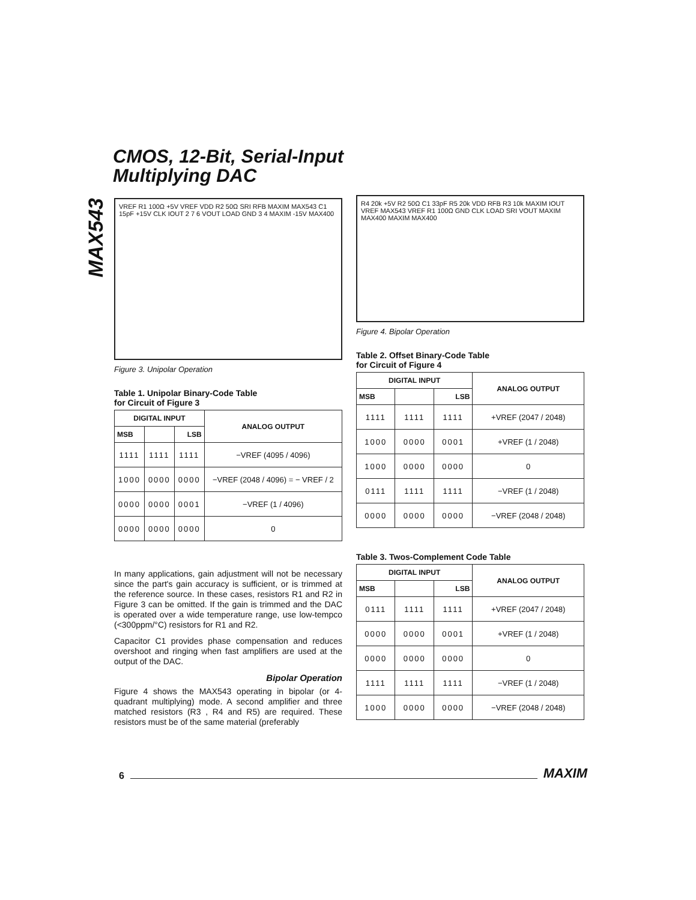MAX543
CMOS, 12-Bit, Serial-Input
Multiplying DAC
VREF R1 100Ω +5V VREF VDD R2 50Ω SRI RFB MAXIM MAX543 C1 15pF +15V CLK IOUT 2 7 6 VOUT LOAD GND 3 4 MAXIM -15V MAX400
Figure 3. Unipolar Operation
Table 1. Unipolar Binary-Code Table
for Circuit of Figure 3
| DIGITAL INPUT | | | ANALOG OUTPUT |
| --- | --- | --- | --- |
| MSB | | LSB | |
| 1111 | 1111 | 1111 | −VREF (4095 / 4096) |
| 1000 | 0000 | 0000 | −VREF (2048 / 4096) = − VREF / 2 |
| 0000 | 0000 | 0001 | −VREF (1 / 4096) |
| 0000 | 0000 | 0000 | 0 |
In many applications, gain adjustment will not be necessary since the part's gain accuracy is sufficient, or is trimmed at the reference source. In these cases, resistors R1 and R2 in Figure 3 can be omitted. If the gain is trimmed and the DAC is operated over a wide temperature range, use low-tempco (<300ppm/°C) resistors for R1 and R2.
Capacitor C1 provides phase compensation and reduces overshoot and ringing when fast amplifiers are used at the output of the DAC.
Bipolar Operation
Figure 4 shows the MAX543 operating in bipolar (or 4-quadrant multiplying) mode. A second amplifier and three matched resistors (R3 , R4 and R5) are required. These resistors must be of the same material (preferably
R4 20k +5V R2 50Ω C1 33pF R5 20k VDD RFB R3 10k MAXIM IOUT VREF MAX543 VREF R1 100Ω GND CLK LOAD SRI VOUT MAXIM MAX400 MAXIM MAX400
Figure 4. Bipolar Operation
Table 2. Offset Binary-Code Table
for Circuit of Figure 4
| DIGITAL INPUT | | | ANALOG OUTPUT |
| --- | --- | --- | --- |
| MSB | | LSB | |
| 1111 | 1111 | 1111 | +VREF (2047 / 2048) |
| 1000 | 0000 | 0001 | +VREF (1 / 2048) |
| 1000 | 0000 | 0000 | 0 |
| 0111 | 1111 | 1111 | −VREF (1 / 2048) |
| 0000 | 0000 | 0000 | −VREF (2048 / 2048) |
Table 3. Twos-Complement Code Table
| DIGITAL INPUT | | | ANALOG OUTPUT |
| --- | --- | --- | --- |
| MSB | | LSB | |
| 0111 | 1111 | 1111 | +VREF (2047 / 2048) |
| 0000 | 0000 | 0001 | +VREF (1 / 2048) |
| 0000 | 0000 | 0000 | 0 |
| 1111 | 1111 | 1111 | −VREF (1 / 2048) |
| 1000 | 0000 | 0000 | −VREF (2048 / 2048) |
6 MAXIM